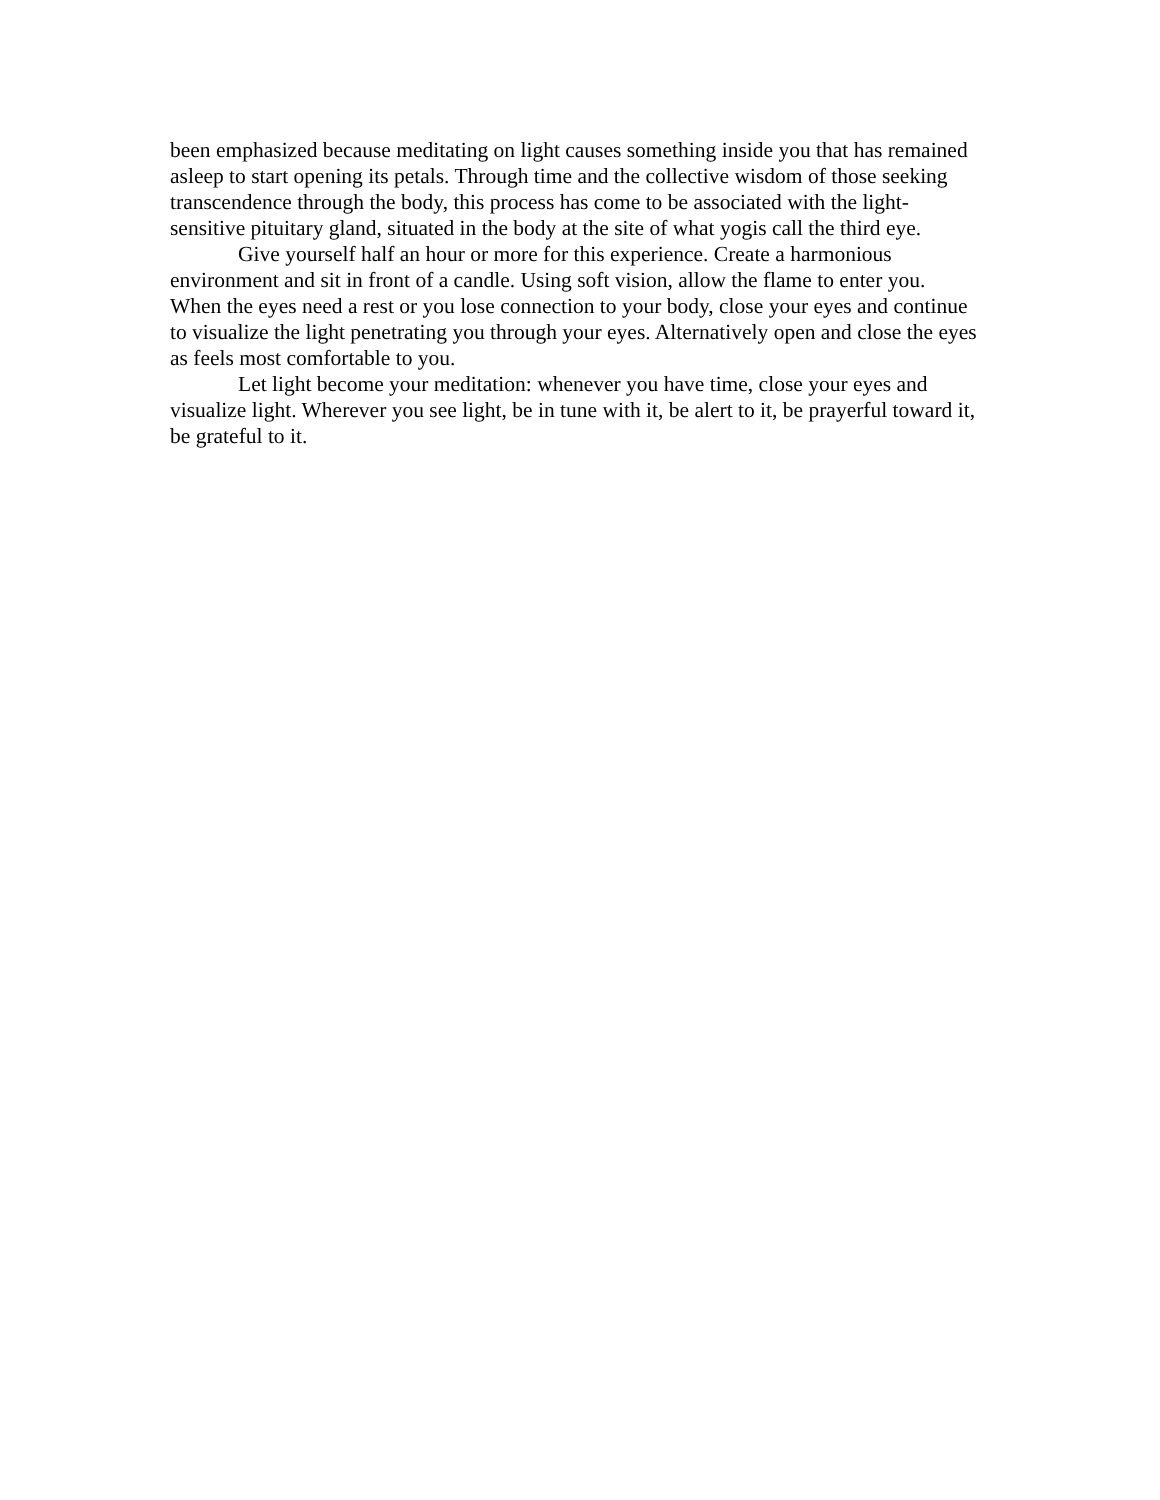been emphasized because meditating on light causes something inside you that has remained asleep to start opening its petals. Through time and the collective wisdom of those seeking transcendence through the body, this process has come to be associated with the light-sensitive pituitary gland, situated in the body at the site of what yogis call the third eye.
Give yourself half an hour or more for this experience. Create a harmonious environment and sit in front of a candle. Using soft vision, allow the flame to enter you. When the eyes need a rest or you lose connection to your body, close your eyes and continue to visualize the light penetrating you through your eyes. Alternatively open and close the eyes as feels most comfortable to you.
Let light become your meditation: whenever you have time, close your eyes and visualize light. Wherever you see light, be in tune with it, be alert to it, be prayerful toward it, be grateful to it.